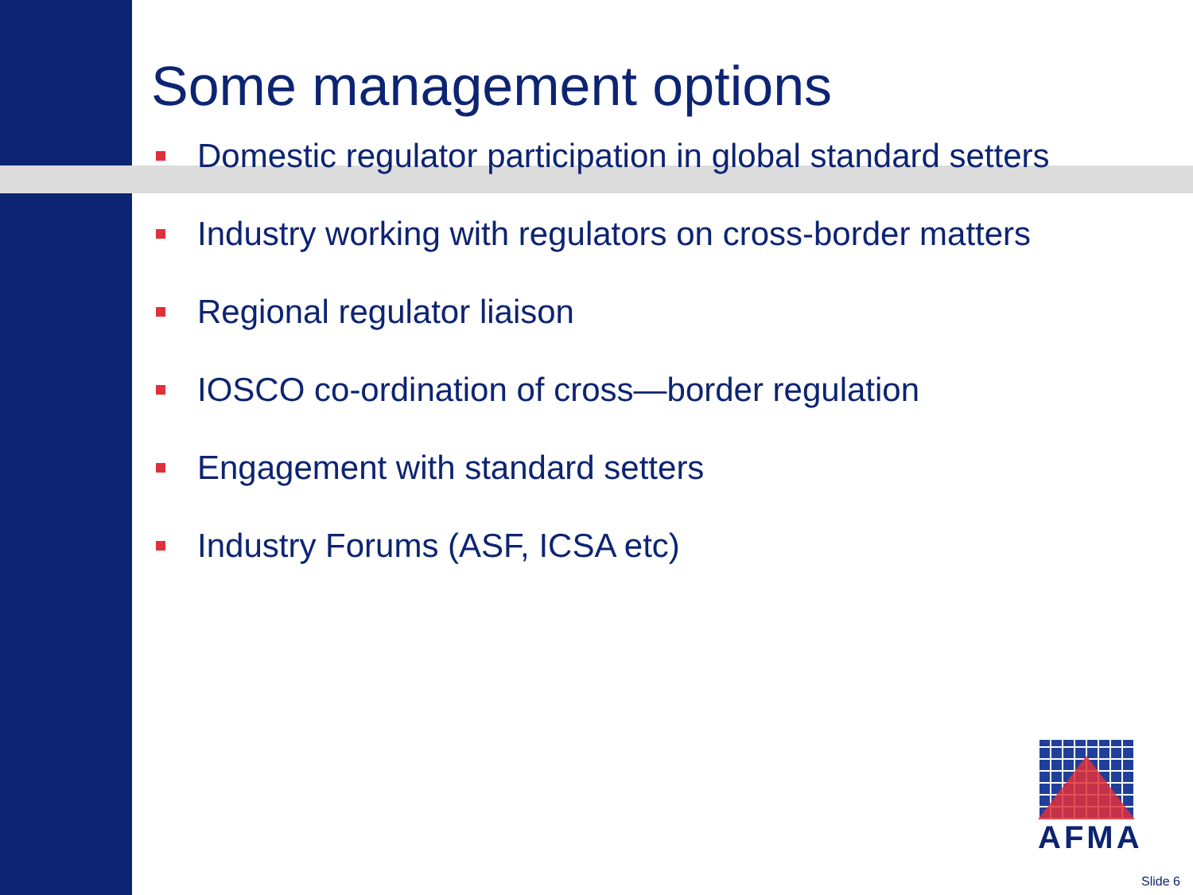Some management options
Domestic regulator participation in global standard setters
Industry working with regulators on cross-border matters
Regional regulator liaison
IOSCO co-ordination of cross—border regulation
Engagement with standard setters
Industry Forums (ASF, ICSA etc)
AFMA
Slide 6